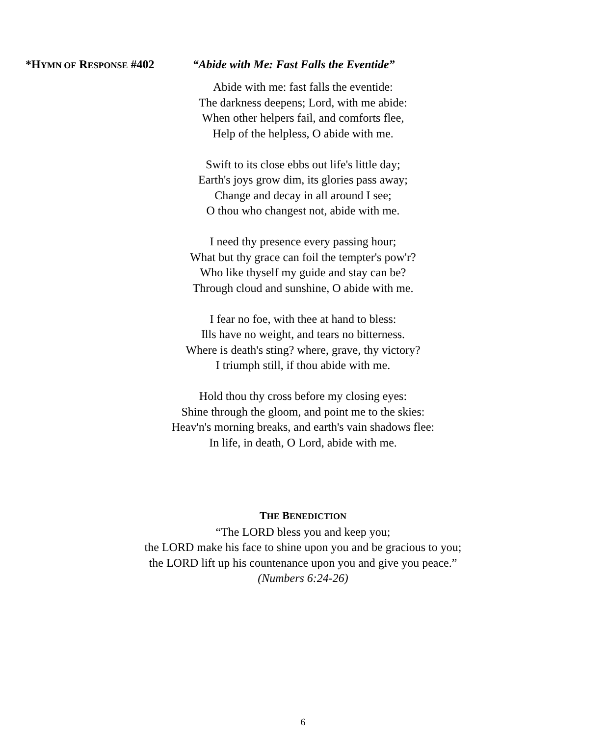*HYMN OF RESPONSE #402 “Abide with Me: Fast Falls the Eventide”
Abide with me: fast falls the eventide:
The darkness deepens; Lord, with me abide:
When other helpers fail, and comforts flee,
Help of the helpless, O abide with me.
Swift to its close ebbs out life's little day;
Earth's joys grow dim, its glories pass away;
Change and decay in all around I see;
O thou who changest not, abide with me.
I need thy presence every passing hour;
What but thy grace can foil the tempter's pow'r?
Who like thyself my guide and stay can be?
Through cloud and sunshine, O abide with me.
I fear no foe, with thee at hand to bless:
Ills have no weight, and tears no bitterness.
Where is death's sting? where, grave, thy victory?
I triumph still, if thou abide with me.
Hold thou thy cross before my closing eyes:
Shine through the gloom, and point me to the skies:
Heav'n's morning breaks, and earth's vain shadows flee:
In life, in death, O Lord, abide with me.
THE BENEDICTION
“The LORD bless you and keep you;
the LORD make his face to shine upon you and be gracious to you;
the LORD lift up his countenance upon you and give you peace.”
(Numbers 6:24-26)
6